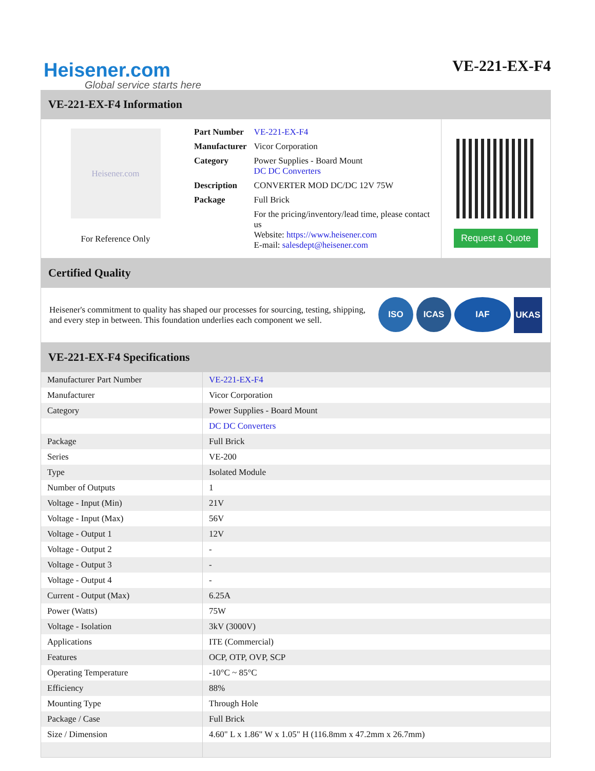Heisener.com
Global service starts here
VE-221-EX-F4
VE-221-EX-F4 Information
Heisener.com
For Reference Only
| Part Number | VE-221-EX-F4 |
| Manufacturer | Vicor Corporation |
| Category | Power Supplies - Board Mount DC DC Converters |
| Description | CONVERTER MOD DC/DC 12V 75W |
| Package | Full Brick |
| | For the pricing/inventory/lead time, please contact us Website: https://www.heisener.com E-mail: salesdept@heisener.com |
Request a Quote
Certified Quality
Heisener's commitment to quality has shaped our processes for sourcing, testing, shipping, and every step in between. This foundation underlies each component we sell.
ISO ICAS IAF UKAS
VE-221-EX-F4 Specifications
| Manufacturer Part Number | VE-221-EX-F4 |
| Manufacturer | Vicor Corporation |
| Category | Power Supplies - Board Mount |
| | DC DC Converters |
| Package | Full Brick |
| Series | VE-200 |
| Type | Isolated Module |
| Number of Outputs | 1 |
| Voltage - Input (Min) | 21V |
| Voltage - Input (Max) | 56V |
| Voltage - Output 1 | 12V |
| Voltage - Output 2 | - |
| Voltage - Output 3 | - |
| Voltage - Output 4 | - |
| Current - Output (Max) | 6.25A |
| Power (Watts) | 75W |
| Voltage - Isolation | 3kV (3000V) |
| Applications | ITE (Commercial) |
| Features | OCP, OTP, OVP, SCP |
| Operating Temperature | -10°C ~ 85°C |
| Efficiency | 88% |
| Mounting Type | Through Hole |
| Package / Case | Full Brick |
| Size / Dimension | 4.60" L x 1.86" W x 1.05" H (116.8mm x 47.2mm x 26.7mm) |